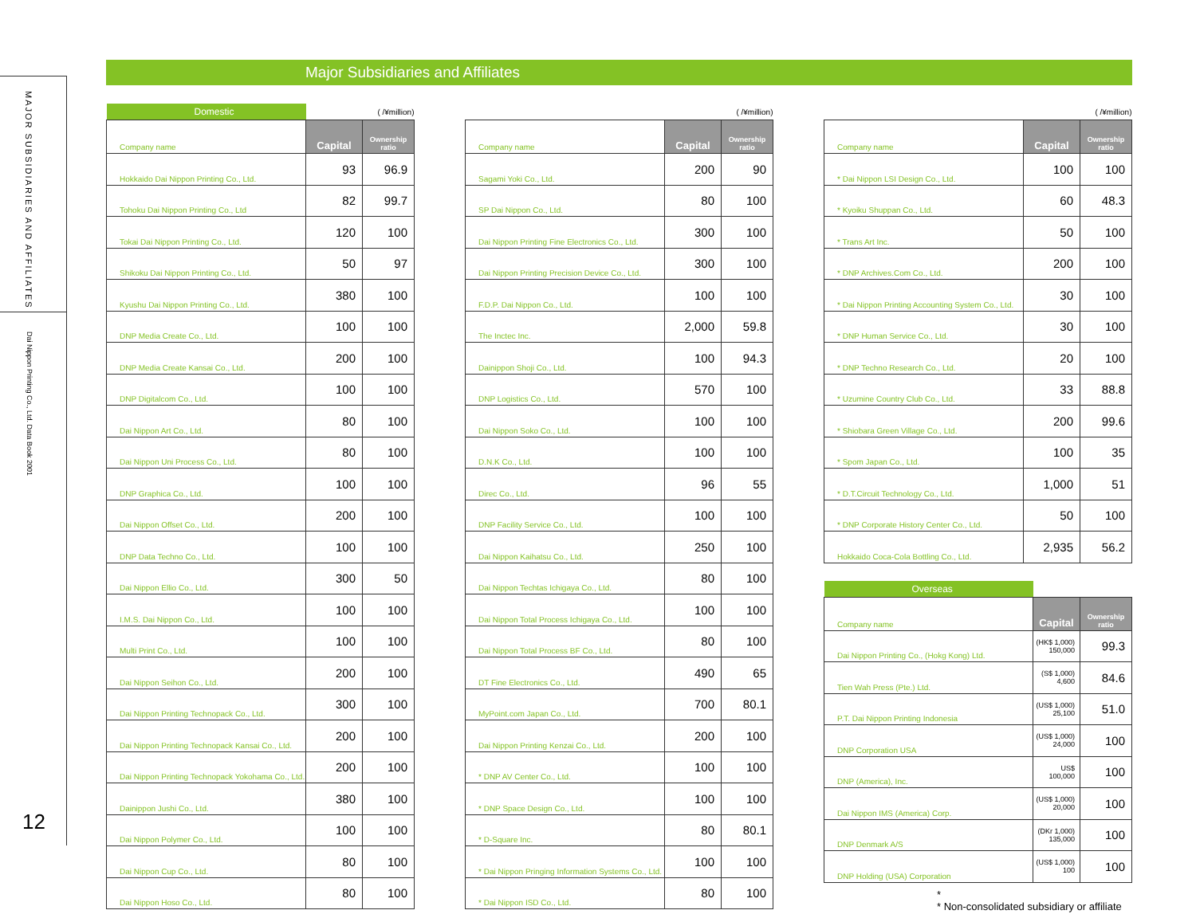MAJOR SUBSIDIARIES AND AFFILIATES
Dai Nippon Printing Co., Ltd. Data Book 2001
12
Major Subsidiaries and Affiliates
| Domestic | ( /¥million) | |
| Company name | Capital | Ownership ratio |
| Hokkaido Dai Nippon Printing Co., Ltd. | 93 | 96.9 |
| Tohoku Dai Nippon Printing Co., Ltd | 82 | 99.7 |
| Tokai Dai Nippon Printing Co., Ltd. | 120 | 100 |
| Shikoku Dai Nippon Printing Co., Ltd. | 50 | 97 |
| Kyushu Dai Nippon Printing Co., Ltd. | 380 | 100 |
| DNP Media Create Co., Ltd. | 100 | 100 |
| DNP Media Create Kansai Co., Ltd. | 200 | 100 |
| DNP Digitalcom Co., Ltd. | 100 | 100 |
| Dai Nippon Art Co., Ltd. | 80 | 100 |
| Dai Nippon Uni Process Co., Ltd. | 80 | 100 |
| DNP Graphica Co., Ltd. | 100 | 100 |
| Dai Nippon Offset Co., Ltd. | 200 | 100 |
| DNP Data Techno Co., Ltd. | 100 | 100 |
| Dai Nippon Ellio Co., Ltd. | 300 | 50 |
| I.M.S. Dai Nippon Co., Ltd. | 100 | 100 |
| Multi Print Co., Ltd. | 100 | 100 |
| Dai Nippon Seihon Co., Ltd. | 200 | 100 |
| Dai Nippon Printing Technopack Co., Ltd. | 300 | 100 |
| Dai Nippon Printing Technopack Kansai Co., Ltd. | 200 | 100 |
| Dai Nippon Printing Technopack Yokohama Co., Ltd. | 200 | 100 |
| Dainippon Jushi Co., Ltd. | 380 | 100 |
| Dai Nippon Polymer Co., Ltd. | 100 | 100 |
| Dai Nippon Cup Co., Ltd. | 80 | 100 |
| Dai Nippon Hoso Co., Ltd. | 80 | 100 |
| ( /¥million) | | |
| Company name | Capital | Ownership ratio |
| Sagami Yoki Co., Ltd. | 200 | 90 |
| SP Dai Nippon Co., Ltd. | 80 | 100 |
| Dai Nippon Printing Fine Electronics Co., Ltd. | 300 | 100 |
| Dai Nippon Printing Precision Device Co., Ltd. | 300 | 100 |
| F.D.P. Dai Nippon Co., Ltd. | 100 | 100 |
| The Inctec Inc. | 2,000 | 59.8 |
| Dainippon Shoji Co., Ltd. | 100 | 94.3 |
| DNP Logistics Co., Ltd. | 570 | 100 |
| Dai Nippon Soko Co., Ltd. | 100 | 100 |
| D.N.K Co., Ltd. | 100 | 100 |
| Direc Co., Ltd. | 96 | 55 |
| DNP Facility Service Co., Ltd. | 100 | 100 |
| Dai Nippon Kaihatsu Co., Ltd. | 250 | 100 |
| Dai Nippon Techtas Ichigaya Co., Ltd. | 80 | 100 |
| Dai Nippon Total Process Ichigaya Co., Ltd. | 100 | 100 |
| Dai Nippon Total Process BF Co., Ltd. | 80 | 100 |
| DT Fine Electronics Co., Ltd. | 490 | 65 |
| MyPoint.com Japan Co., Ltd. | 700 | 80.1 |
| Dai Nippon Printing Kenzai Co., Ltd. | 200 | 100 |
| * DNP AV Center Co., Ltd. | 100 | 100 |
| * DNP Space Design Co., Ltd. | 100 | 100 |
| * D-Square Inc. | 80 | 80.1 |
| * Dai Nippon Pringing Information Systems Co., Ltd. | 100 | 100 |
| * Dai Nippon ISD Co., Ltd. | 80 | 100 |
| ( /¥million) | | |
| Company name | Capital | Ownership ratio |
| * Dai Nippon LSI Design Co., Ltd. | 100 | 100 |
| * Kyoiku Shuppan Co., Ltd. | 60 | 48.3 |
| * Trans Art Inc. | 50 | 100 |
| * DNP Archives.Com Co., Ltd. | 200 | 100 |
| * Dai Nippon Printing Accounting System Co., Ltd. | 30 | 100 |
| * DNP Human Service Co., Ltd. | 30 | 100 |
| * DNP Techno Research Co., Ltd. | 20 | 100 |
| * Uzumine Country Club Co., Ltd. | 33 | 88.8 |
| * Shiobara Green Village Co., Ltd. | 200 | 99.6 |
| * Spom Japan Co., Ltd. | 100 | 35 |
| * D.T.Circuit Technology Co., Ltd. | 1,000 | 51 |
| * DNP Corporate History Center Co., Ltd. | 50 | 100 |
| Hokkaido Coca-Cola Bottling Co., Ltd. | 2,935 | 56.2 |
| Overseas | | |
| Company name | Capital | Ownership ratio |
| Dai Nippon Printing Co., (Hokg Kong) Ltd. | (HK$ 1,000) 150,000 | 99.3 |
| Tien Wah Press (Pte.) Ltd. | (S$ 1,000) 4,600 | 84.6 |
| P.T. Dai Nippon Printing Indonesia | (US$ 1,000) 25,100 | 51.0 |
| DNP Corporation USA | (US$ 1,000) 24,000 | 100 |
| DNP (America), Inc. | US$ 100,000 | 100 |
| Dai Nippon IMS (America) Corp. | (US$ 1,000) 20,000 | 100 |
| DNP Denmark A/S | (DKr 1,000) 135,000 | 100 |
| DNP Holding (USA) Corporation | (US$ 1,000) 100 | 100 |
*
* Non-consolidated subsidiary or affiliate